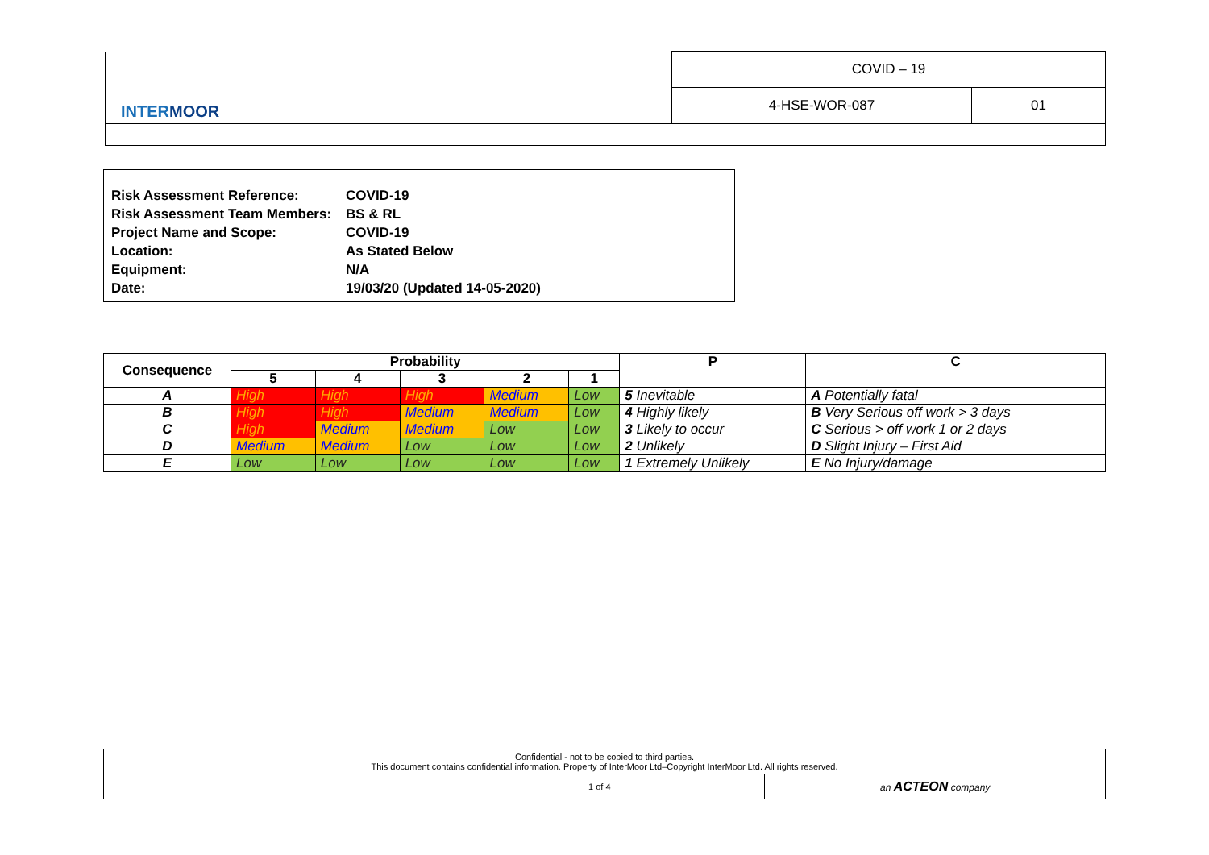| INTER MOOR | COVID – 19 | |
| | 4-HSE-WOR-087 | 01 |
| Risk Assessment Reference: | COVID-19 |
| Risk Assessment Team Members: | BS & RL |
| Project Name and Scope: | COVID-19 |
| Location: | As Stated Below |
| Equipment: | N/A |
| Date: | 19/03/20 (Updated 14-05-2020) |
| Consequence | Probability | | | | | P | C |
| --- | --- | --- | --- | --- | --- | --- | --- |
| | 5 | 4 | 3 | 2 | 1 | | |
| A | High | High | High | Medium | Low | 5 Inevitable | A Potentially fatal |
| B | High | High | Medium | Medium | Low | 4 Highly likely | B Very Serious off work > 3 days |
| C | High | Medium | Medium | Low | Low | 3 Likely to occur | C Serious > off work 1 or 2 days |
| D | Medium | Medium | Low | Low | Low | 2 Unlikely | D Slight Injury – First Aid |
| E | Low | Low | Low | Low | Low | 1 Extremely Unlikely | E No Injury/damage |
| Confidential - not to be copied to third parties. This document contains confidential information. Property of InterMoor Ltd–Copyright InterMoor Ltd. All rights reserved. | | |
| | 1 of 4 | an ACTEON company |